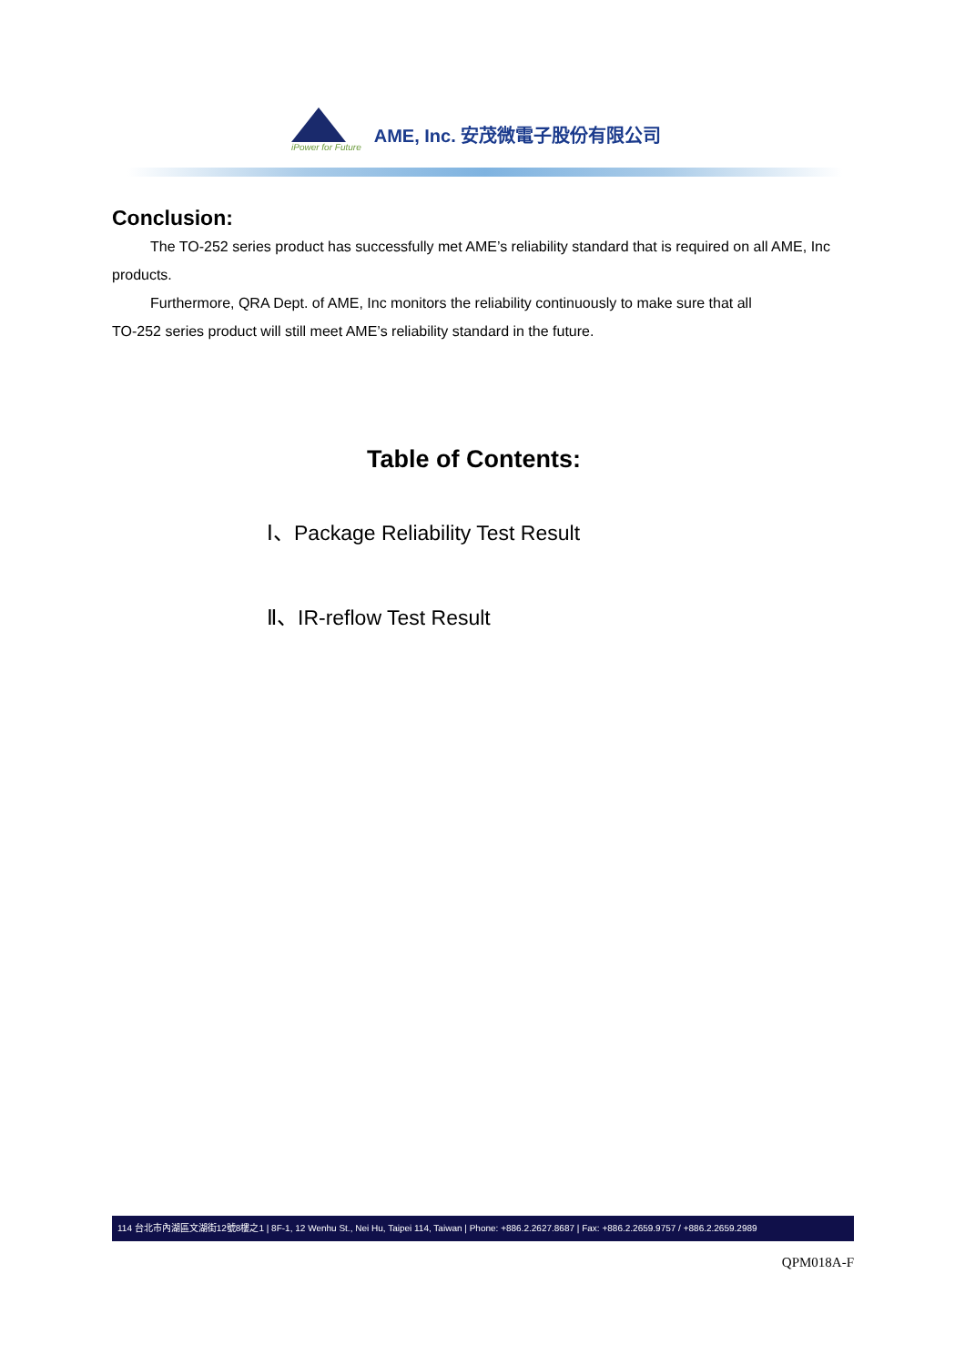iPower for Future
AME, Inc. 安茂微電子股份有限公司
Conclusion:
The TO-252 series product has successfully met AME’s reliability standard that is required on all AME, Inc products.
Furthermore, QRA Dept. of AME, Inc monitors the reliability continuously to make sure that all
TO-252 series product will still meet AME’s reliability standard in the future.
Table of Contents:
Ⅰ、Package Reliability Test Result
Ⅱ、IR-reflow Test Result
114 台北市內湖區文湖街12號8樓之1 | 8F-1, 12 Wenhu St., Nei Hu, Taipei 114, Taiwan | Phone: +886.2.2627.8687 | Fax: +886.2.2659.9757 / +886.2.2659.2989
QPM018A-F